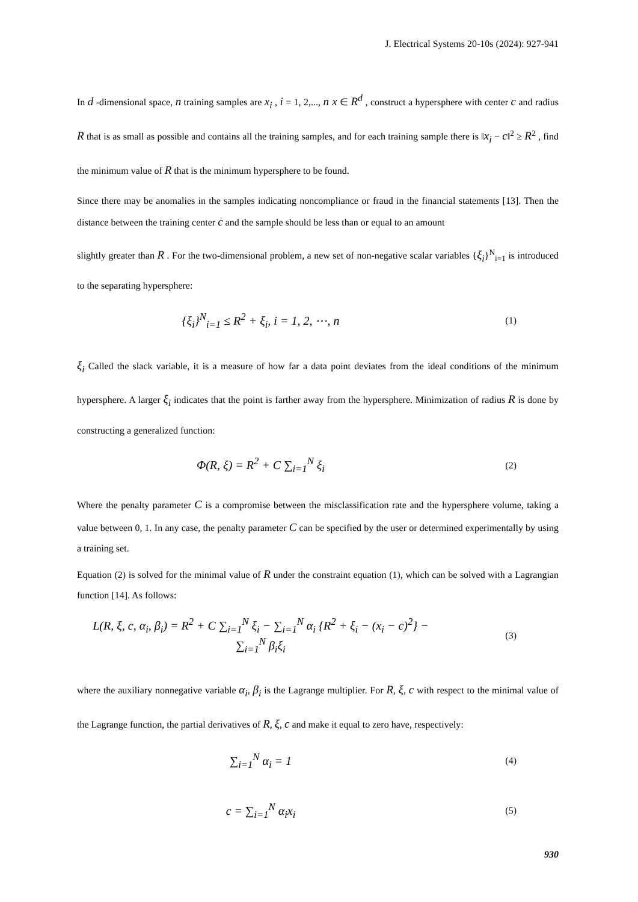J. Electrical Systems 20-10s (2024): 927-941
In d -dimensional space, n training samples are x<sub>i</sub> , i = 1, 2,..., n x ∈ R<sup>d</sup> , construct a hypersphere with center c and radius R that is as small as possible and contains all the training samples, and for each training sample there is ‖x<sub>i</sub> − c‖<sup>2</sup> ≥ R<sup>2</sup> , find the minimum value of R that is the minimum hypersphere to be found.
Since there may be anomalies in the samples indicating noncompliance or fraud in the financial statements [13]. Then the distance between the training center c and the sample should be less than or equal to an amount
slightly greater than R . For the two-dimensional problem, a new set of non-negative scalar variables {ξ<sub>i</sub>}<sup>N</sup><sub>i=1</sub> is introduced to the separating hypersphere:
{ξ<sub>i</sub>}<sup>N</sup><sub>i=1</sub> ≤ R<sup>2</sup> + ξ<sub>i</sub>, i = 1, 2, ⋯, n
(1)
ξ<sub>i</sub> Called the slack variable, it is a measure of how far a data point deviates from the ideal conditions of the minimum hypersphere. A larger ξ<sub>i</sub> indicates that the point is farther away from the hypersphere. Minimization of radius R is done by constructing a generalized function:
Φ(R, ξ) = R<sup>2</sup> + C ∑<sub>i=1</sub><sup>N</sup> ξ<sub>i</sub>
(2)
Where the penalty parameter C is a compromise between the misclassification rate and the hypersphere volume, taking a value between 0, 1. In any case, the penalty parameter C can be specified by the user or determined experimentally by using a training set.
Equation (2) is solved for the minimal value of R under the constraint equation (1), which can be solved with a Lagrangian function [14]. As follows:
L(R, ξ, c, α<sub>i</sub>, β<sub>i</sub>) = R<sup>2</sup> + C ∑<sub>i=1</sub><sup>N</sup> ξ<sub>i</sub> − ∑<sub>i=1</sub><sup>N</sup> α<sub>i</sub> {R<sup>2</sup> + ξ<sub>i</sub> − (x<sub>i</sub> − c)<sup>2</sup>} − ∑<sub>i=1</sub><sup>N</sup> β<sub>i</sub>ξ<sub>i</sub>
(3)
where the auxiliary nonnegative variable α<sub>i</sub>, β<sub>i</sub> is the Lagrange multiplier. For R, ξ, c with respect to the minimal value of the Lagrange function, the partial derivatives of R, ξ, c and make it equal to zero have, respectively:
∑<sub>i=1</sub><sup>N</sup> α<sub>i</sub> = 1
(4)
c = ∑<sub>i=1</sub><sup>N</sup> α<sub>i</sub>x<sub>i</sub>
(5)
930